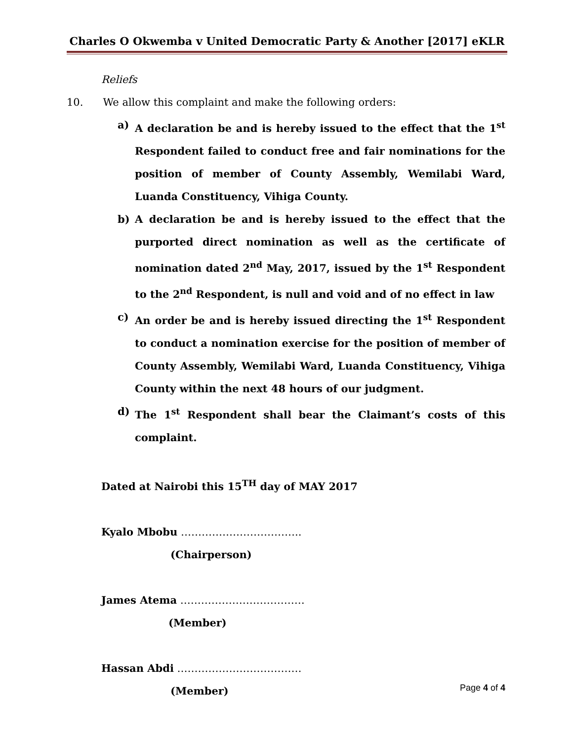Charles O Okwemba v United Democratic Party & Another [2017] eKLR
Reliefs
10. We allow this complaint and make the following orders:
a) A declaration be and is hereby issued to the effect that the 1<sup>st</sup> Respondent failed to conduct free and fair nominations for the position of member of County Assembly, Wemilabi Ward, Luanda Constituency, Vihiga County.
b) A declaration be and is hereby issued to the effect that the purported direct nomination as well as the certificate of nomination dated 2<sup>nd</sup> May, 2017, issued by the 1<sup>st</sup> Respondent to the 2<sup>nd</sup> Respondent, is null and void and of no effect in law
c) An order be and is hereby issued directing the 1<sup>st</sup> Respondent to conduct a nomination exercise for the position of member of County Assembly, Wemilabi Ward, Luanda Constituency, Vihiga County within the next 48 hours of our judgment.
d) The 1<sup>st</sup> Respondent shall bear the Claimant’s costs of this complaint.
Dated at Nairobi this 15<sup>TH</sup> day of MAY 2017
Kyalo Mbobu ……………………………..
(Chairperson)
James Atema ………………………………
(Member)
Hassan Abdi ………………………………
(Member)
Page 4 of 4